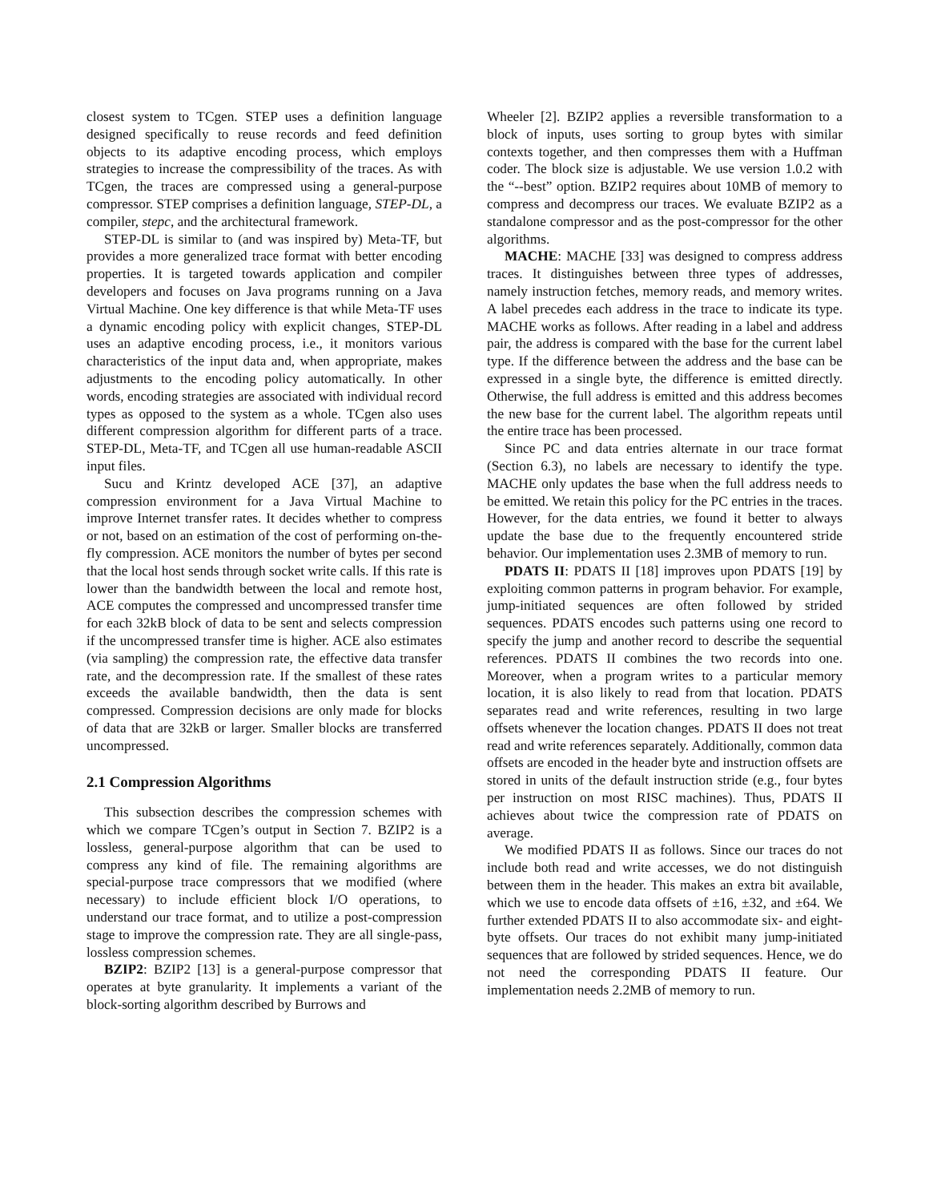closest system to TCgen. STEP uses a definition language designed specifically to reuse records and feed definition objects to its adaptive encoding process, which employs strategies to increase the compressibility of the traces. As with TCgen, the traces are compressed using a general-purpose compressor. STEP comprises a definition language, STEP-DL, a compiler, stepc, and the architectural framework.
STEP-DL is similar to (and was inspired by) Meta-TF, but provides a more generalized trace format with better encoding properties. It is targeted towards application and compiler developers and focuses on Java programs running on a Java Virtual Machine. One key difference is that while Meta-TF uses a dynamic encoding policy with explicit changes, STEP-DL uses an adaptive encoding process, i.e., it monitors various characteristics of the input data and, when appropriate, makes adjustments to the encoding policy automatically. In other words, encoding strategies are associated with individual record types as opposed to the system as a whole. TCgen also uses different compression algorithm for different parts of a trace. STEP-DL, Meta-TF, and TCgen all use human-readable ASCII input files.
Sucu and Krintz developed ACE [37], an adaptive compression environment for a Java Virtual Machine to improve Internet transfer rates. It decides whether to compress or not, based on an estimation of the cost of performing on-the-fly compression. ACE monitors the number of bytes per second that the local host sends through socket write calls. If this rate is lower than the bandwidth between the local and remote host, ACE computes the compressed and uncompressed transfer time for each 32kB block of data to be sent and selects compression if the uncompressed transfer time is higher. ACE also estimates (via sampling) the compression rate, the effective data transfer rate, and the decompression rate. If the smallest of these rates exceeds the available bandwidth, then the data is sent compressed. Compression decisions are only made for blocks of data that are 32kB or larger. Smaller blocks are transferred uncompressed.
2.1 Compression Algorithms
This subsection describes the compression schemes with which we compare TCgen’s output in Section 7. BZIP2 is a lossless, general-purpose algorithm that can be used to compress any kind of file. The remaining algorithms are special-purpose trace compressors that we modified (where necessary) to include efficient block I/O operations, to understand our trace format, and to utilize a post-compression stage to improve the compression rate. They are all single-pass, lossless compression schemes.
BZIP2: BZIP2 [13] is a general-purpose compressor that operates at byte granularity. It implements a variant of the block-sorting algorithm described by Burrows and
Wheeler [2]. BZIP2 applies a reversible transformation to a block of inputs, uses sorting to group bytes with similar contexts together, and then compresses them with a Huffman coder. The block size is adjustable. We use version 1.0.2 with the “--best” option. BZIP2 requires about 10MB of memory to compress and decompress our traces. We evaluate BZIP2 as a standalone compressor and as the post-compressor for the other algorithms.
MACHE: MACHE [33] was designed to compress address traces. It distinguishes between three types of addresses, namely instruction fetches, memory reads, and memory writes. A label precedes each address in the trace to indicate its type. MACHE works as follows. After reading in a label and address pair, the address is compared with the base for the current label type. If the difference between the address and the base can be expressed in a single byte, the difference is emitted directly. Otherwise, the full address is emitted and this address becomes the new base for the current label. The algorithm repeats until the entire trace has been processed.
Since PC and data entries alternate in our trace format (Section 6.3), no labels are necessary to identify the type. MACHE only updates the base when the full address needs to be emitted. We retain this policy for the PC entries in the traces. However, for the data entries, we found it better to always update the base due to the frequently encountered stride behavior. Our implementation uses 2.3MB of memory to run.
PDATS II: PDATS II [18] improves upon PDATS [19] by exploiting common patterns in program behavior. For example, jump-initiated sequences are often followed by strided sequences. PDATS encodes such patterns using one record to specify the jump and another record to describe the sequential references. PDATS II combines the two records into one. Moreover, when a program writes to a particular memory location, it is also likely to read from that location. PDATS separates read and write references, resulting in two large offsets whenever the location changes. PDATS II does not treat read and write references separately. Additionally, common data offsets are encoded in the header byte and instruction offsets are stored in units of the default instruction stride (e.g., four bytes per instruction on most RISC machines). Thus, PDATS II achieves about twice the compression rate of PDATS on average.
We modified PDATS II as follows. Since our traces do not include both read and write accesses, we do not distinguish between them in the header. This makes an extra bit available, which we use to encode data offsets of ±16, ±32, and ±64. We further extended PDATS II to also accommodate six- and eight-byte offsets. Our traces do not exhibit many jump-initiated sequences that are followed by strided sequences. Hence, we do not need the corresponding PDATS II feature. Our implementation needs 2.2MB of memory to run.